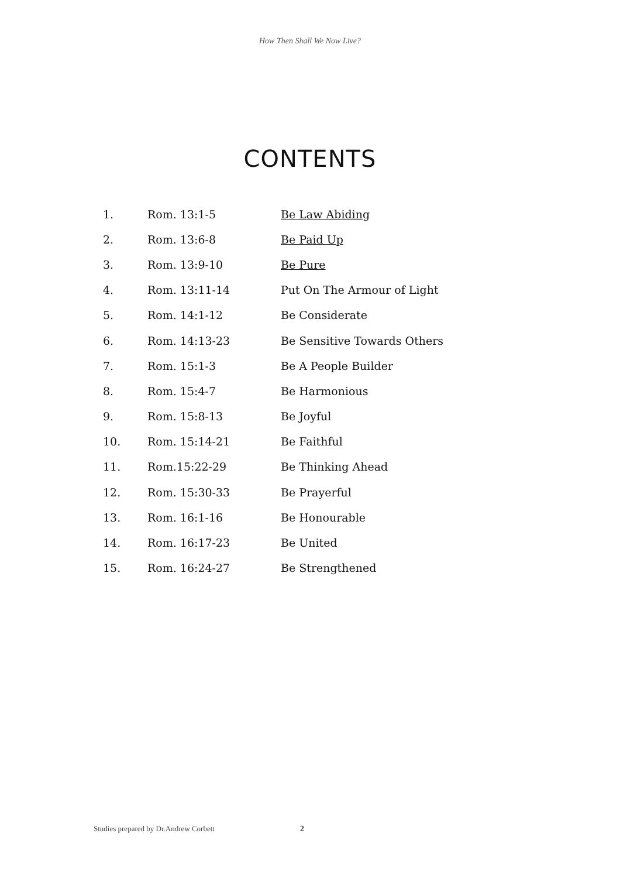How Then Shall We Now Live?
CONTENTS
| 1. | Rom. 13:1-5 | Be Law Abiding |
| 2. | Rom. 13:6-8 | Be Paid Up |
| 3. | Rom. 13:9-10 | Be Pure |
| 4. | Rom. 13:11-14 | Put On The Armour of Light |
| 5. | Rom. 14:1-12 | Be Considerate |
| 6. | Rom. 14:13-23 | Be Sensitive Towards Others |
| 7. | Rom. 15:1-3 | Be A People Builder |
| 8. | Rom. 15:4-7 | Be Harmonious |
| 9. | Rom. 15:8-13 | Be Joyful |
| 10. | Rom. 15:14-21 | Be Faithful |
| 11. | Rom.15:22-29 | Be Thinking Ahead |
| 12. | Rom. 15:30-33 | Be Prayerful |
| 13. | Rom. 16:1-16 | Be Honourable |
| 14. | Rom. 16:17-23 | Be United |
| 15. | Rom. 16:24-27 | Be Strengthened |
Studies prepared by Dr.Andrew Corbett 2